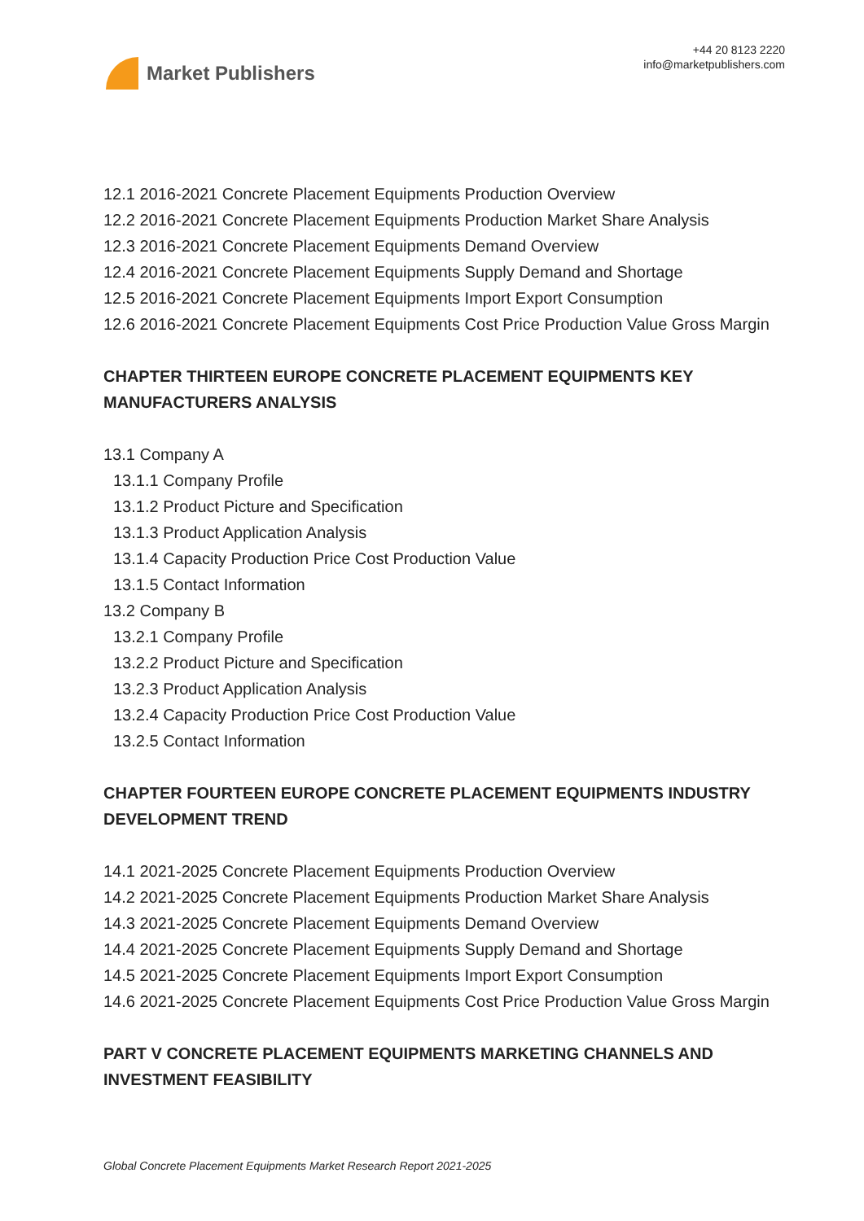Market Publishers
+44 20 8123 2220
info@marketpublishers.com
12.1 2016-2021 Concrete Placement Equipments Production Overview
12.2 2016-2021 Concrete Placement Equipments Production Market Share Analysis
12.3 2016-2021 Concrete Placement Equipments Demand Overview
12.4 2016-2021 Concrete Placement Equipments Supply Demand and Shortage
12.5 2016-2021 Concrete Placement Equipments Import Export Consumption
12.6 2016-2021 Concrete Placement Equipments Cost Price Production Value Gross Margin
CHAPTER THIRTEEN EUROPE CONCRETE PLACEMENT EQUIPMENTS KEY MANUFACTURERS ANALYSIS
13.1 Company A
13.1.1 Company Profile
13.1.2 Product Picture and Specification
13.1.3 Product Application Analysis
13.1.4 Capacity Production Price Cost Production Value
13.1.5 Contact Information
13.2 Company B
13.2.1 Company Profile
13.2.2 Product Picture and Specification
13.2.3 Product Application Analysis
13.2.4 Capacity Production Price Cost Production Value
13.2.5 Contact Information
CHAPTER FOURTEEN EUROPE CONCRETE PLACEMENT EQUIPMENTS INDUSTRY DEVELOPMENT TREND
14.1 2021-2025 Concrete Placement Equipments Production Overview
14.2 2021-2025 Concrete Placement Equipments Production Market Share Analysis
14.3 2021-2025 Concrete Placement Equipments Demand Overview
14.4 2021-2025 Concrete Placement Equipments Supply Demand and Shortage
14.5 2021-2025 Concrete Placement Equipments Import Export Consumption
14.6 2021-2025 Concrete Placement Equipments Cost Price Production Value Gross Margin
PART V CONCRETE PLACEMENT EQUIPMENTS MARKETING CHANNELS AND INVESTMENT FEASIBILITY
Global Concrete Placement Equipments Market Research Report 2021-2025